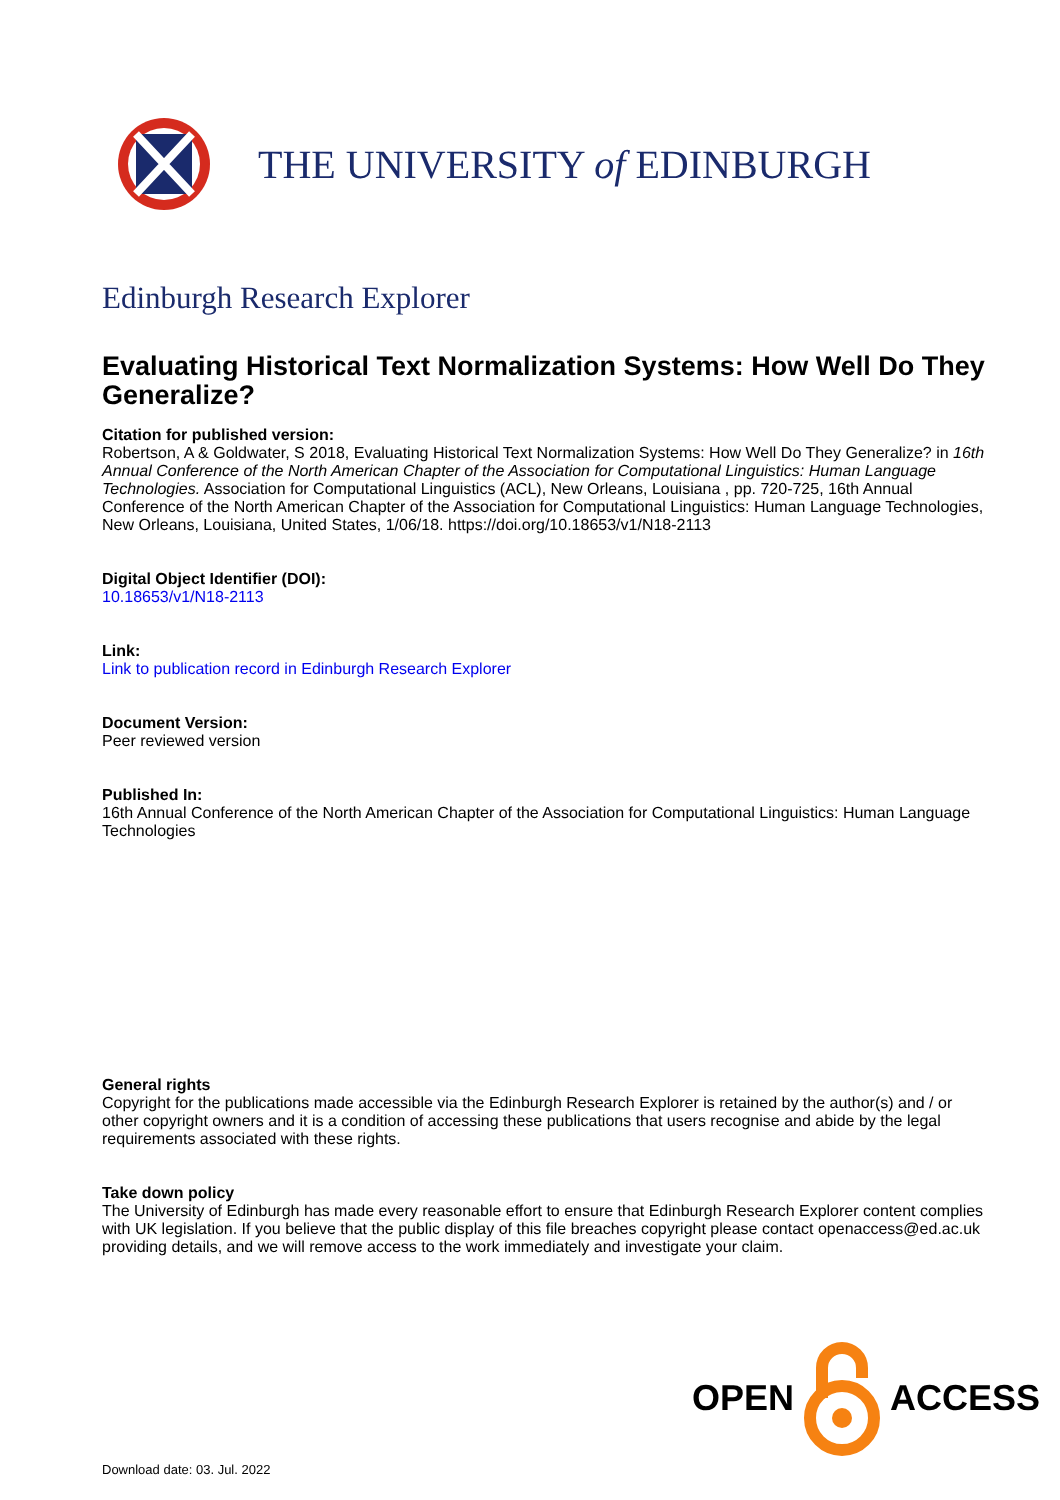THE UNIVERSITY of EDINBURGH
Edinburgh Research Explorer
Evaluating Historical Text Normalization Systems: How Well Do They Generalize?
Citation for published version:
Robertson, A & Goldwater, S 2018, Evaluating Historical Text Normalization Systems: How Well Do They Generalize? in 16th Annual Conference of the North American Chapter of the Association for Computational Linguistics: Human Language Technologies. Association for Computational Linguistics (ACL), New Orleans, Louisiana , pp. 720-725, 16th Annual Conference of the North American Chapter of the Association for Computational Linguistics: Human Language Technologies, New Orleans, Louisiana, United States, 1/06/18. https://doi.org/10.18653/v1/N18-2113
Digital Object Identifier (DOI):
10.18653/v1/N18-2113
Link:
Link to publication record in Edinburgh Research Explorer
Document Version:
Peer reviewed version
Published In:
16th Annual Conference of the North American Chapter of the Association for Computational Linguistics: Human Language Technologies
General rights
Copyright for the publications made accessible via the Edinburgh Research Explorer is retained by the author(s) and / or other copyright owners and it is a condition of accessing these publications that users recognise and abide by the legal requirements associated with these rights.
Take down policy
The University of Edinburgh has made every reasonable effort to ensure that Edinburgh Research Explorer content complies with UK legislation. If you believe that the public display of this file breaches copyright please contact openaccess@ed.ac.uk providing details, and we will remove access to the work immediately and investigate your claim.
OPEN ACCESS
Download date: 03. Jul. 2022